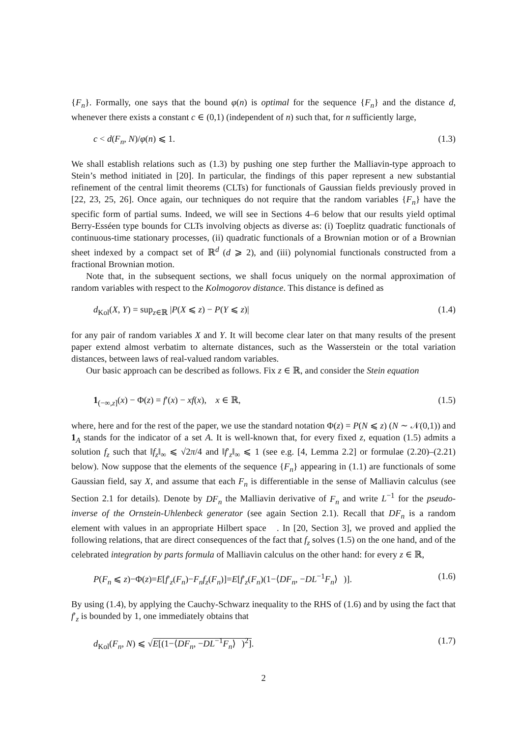{F<sub>n</sub>}. Formally, one says that the bound φ(n) is optimal for the sequence {F<sub>n</sub>} and the distance d, whenever there exists a constant c ∈ (0,1) (independent of n) such that, for n sufficiently large,
c < d(F<sub>n</sub>, N)/φ(n) ⩽ 1. (1.3)
We shall establish relations such as (1.3) by pushing one step further the Malliavin-type approach to Stein’s method initiated in [20]. In particular, the findings of this paper represent a new substantial refinement of the central limit theorems (CLTs) for functionals of Gaussian fields previously proved in [22, 23, 25, 26]. Once again, our techniques do not require that the random variables {F<sub>n</sub>} have the specific form of partial sums. Indeed, we will see in Sections 4–6 below that our results yield optimal Berry-Esséen type bounds for CLTs involving objects as diverse as: (i) Toeplitz quadratic functionals of continuous-time stationary processes, (ii) quadratic functionals of a Brownian motion or of a Brownian sheet indexed by a compact set of ℝ<sup>d</sup> (d ⩾ 2), and (iii) polynomial functionals constructed from a fractional Brownian motion.
Note that, in the subsequent sections, we shall focus uniquely on the normal approximation of random variables with respect to the Kolmogorov distance. This distance is defined as
d<sub>Kol</sub>(X, Y) = sup<sub>z∈ℝ</sub> |P(X ⩽ z) − P(Y ⩽ z)| (1.4)
for any pair of random variables X and Y. It will become clear later on that many results of the present paper extend almost verbatim to alternate distances, such as the Wasserstein or the total variation distances, between laws of real-valued random variables.
Our basic approach can be described as follows. Fix z ∈ ℝ, and consider the Stein equation
1<sub>(−∞,z]</sub>(x) − Φ(z) = f′(x) − xf(x), x ∈ ℝ, (1.5)
where, here and for the rest of the paper, we use the standard notation Φ(z) = P(N ⩽ z) (N ∼ 𝒩(0,1)) and 1<sub>A</sub> stands for the indicator of a set A. It is well-known that, for every fixed z, equation (1.5) admits a solution f<sub>z</sub> such that ‖f<sub>z</sub>‖<sub>∞</sub> ⩽ √2π/4 and ‖f′<sub>z</sub>‖<sub>∞</sub> ⩽ 1 (see e.g. [4, Lemma 2.2] or formulae (2.20)–(2.21) below). Now suppose that the elements of the sequence {F<sub>n</sub>} appearing in (1.1) are functionals of some Gaussian field, say X, and assume that each F<sub>n</sub> is differentiable in the sense of Malliavin calculus (see Section 2.1 for details). Denote by DF<sub>n</sub> the Malliavin derivative of F<sub>n</sub> and write L<sup>−1</sup> for the pseudo-inverse of the Ornstein-Uhlenbeck generator (see again Section 2.1). Recall that DF<sub>n</sub> is a random element with values in an appropriate Hilbert space 𝔋. In [20, Section 3], we proved and applied the following relations, that are direct consequences of the fact that f<sub>z</sub> solves (1.5) on the one hand, and of the celebrated integration by parts formula of Malliavin calculus on the other hand: for every z ∈ ℝ,
P(F<sub>n</sub> ⩽ z)−Φ(z)=E[f′<sub>z</sub>(F<sub>n</sub>)−F<sub>n</sub>f<sub>z</sub>(F<sub>n</sub>)]=E[f′<sub>z</sub>(F<sub>n</sub>)(1−⟨DF<sub>n</sub>, −DL<sup>−1</sup>F<sub>n</sub>⟩<sub>𝔋</sub>)]. (1.6)
By using (1.4), by applying the Cauchy-Schwarz inequality to the RHS of (1.6) and by using the fact that f′<sub>z</sub> is bounded by 1, one immediately obtains that
d<sub>Kol</sub>(F<sub>n</sub>, N) ⩽ √E[(1−⟨DF<sub>n</sub>, −DL<sup>−1</sup>F<sub>n</sub>⟩<sub>𝔋</sub>)<sup>2</sup>]. (1.7)
2